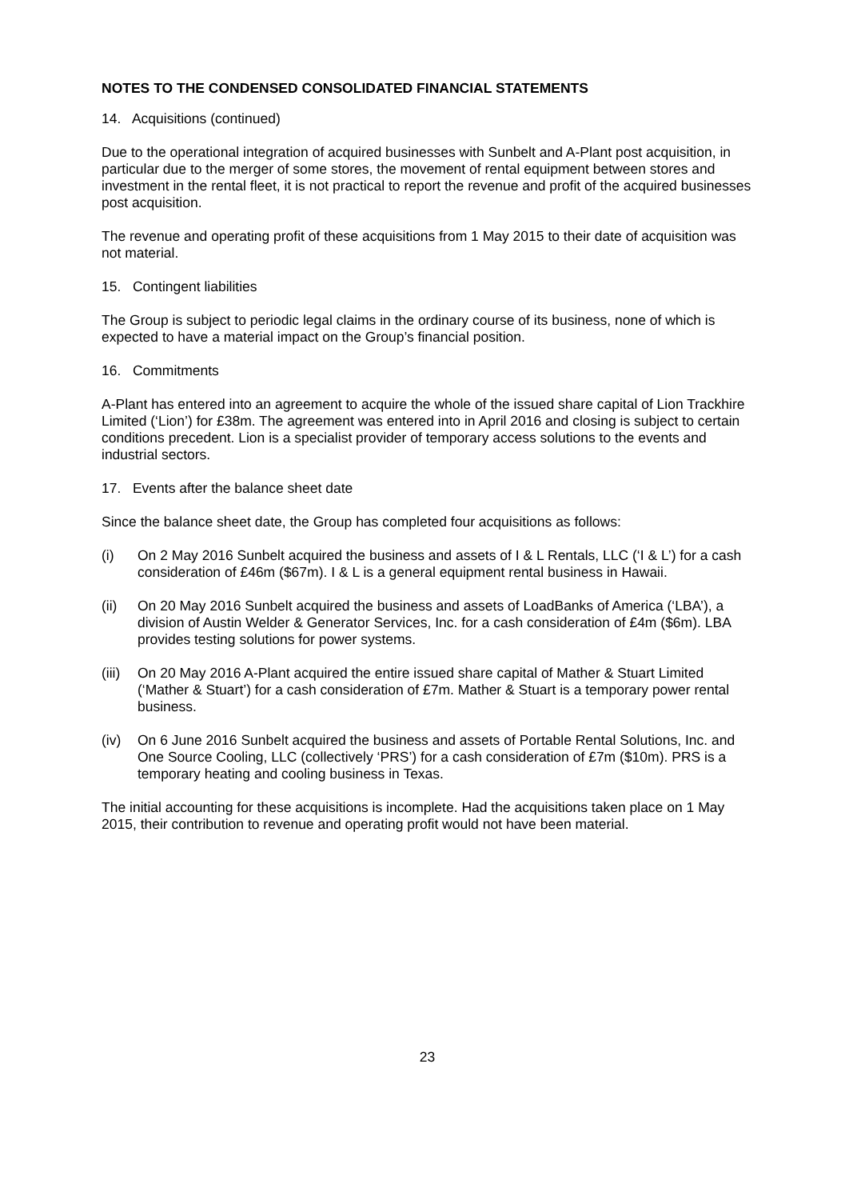NOTES TO THE CONDENSED CONSOLIDATED FINANCIAL STATEMENTS
14. Acquisitions (continued)
Due to the operational integration of acquired businesses with Sunbelt and A-Plant post acquisition, in particular due to the merger of some stores, the movement of rental equipment between stores and investment in the rental fleet, it is not practical to report the revenue and profit of the acquired businesses post acquisition.
The revenue and operating profit of these acquisitions from 1 May 2015 to their date of acquisition was not material.
15. Contingent liabilities
The Group is subject to periodic legal claims in the ordinary course of its business, none of which is expected to have a material impact on the Group’s financial position.
16. Commitments
A-Plant has entered into an agreement to acquire the whole of the issued share capital of Lion Trackhire Limited (‘Lion’) for £38m. The agreement was entered into in April 2016 and closing is subject to certain conditions precedent. Lion is a specialist provider of temporary access solutions to the events and industrial sectors.
17. Events after the balance sheet date
Since the balance sheet date, the Group has completed four acquisitions as follows:
(i) On 2 May 2016 Sunbelt acquired the business and assets of I & L Rentals, LLC (‘I & L’) for a cash consideration of £46m ($67m). I & L is a general equipment rental business in Hawaii.
(ii) On 20 May 2016 Sunbelt acquired the business and assets of LoadBanks of America (‘LBA’), a division of Austin Welder & Generator Services, Inc. for a cash consideration of £4m ($6m). LBA provides testing solutions for power systems.
(iii) On 20 May 2016 A-Plant acquired the entire issued share capital of Mather & Stuart Limited (‘Mather & Stuart’) for a cash consideration of £7m. Mather & Stuart is a temporary power rental business.
(iv) On 6 June 2016 Sunbelt acquired the business and assets of Portable Rental Solutions, Inc. and One Source Cooling, LLC (collectively ‘PRS’) for a cash consideration of £7m ($10m). PRS is a temporary heating and cooling business in Texas.
The initial accounting for these acquisitions is incomplete. Had the acquisitions taken place on 1 May 2015, their contribution to revenue and operating profit would not have been material.
23